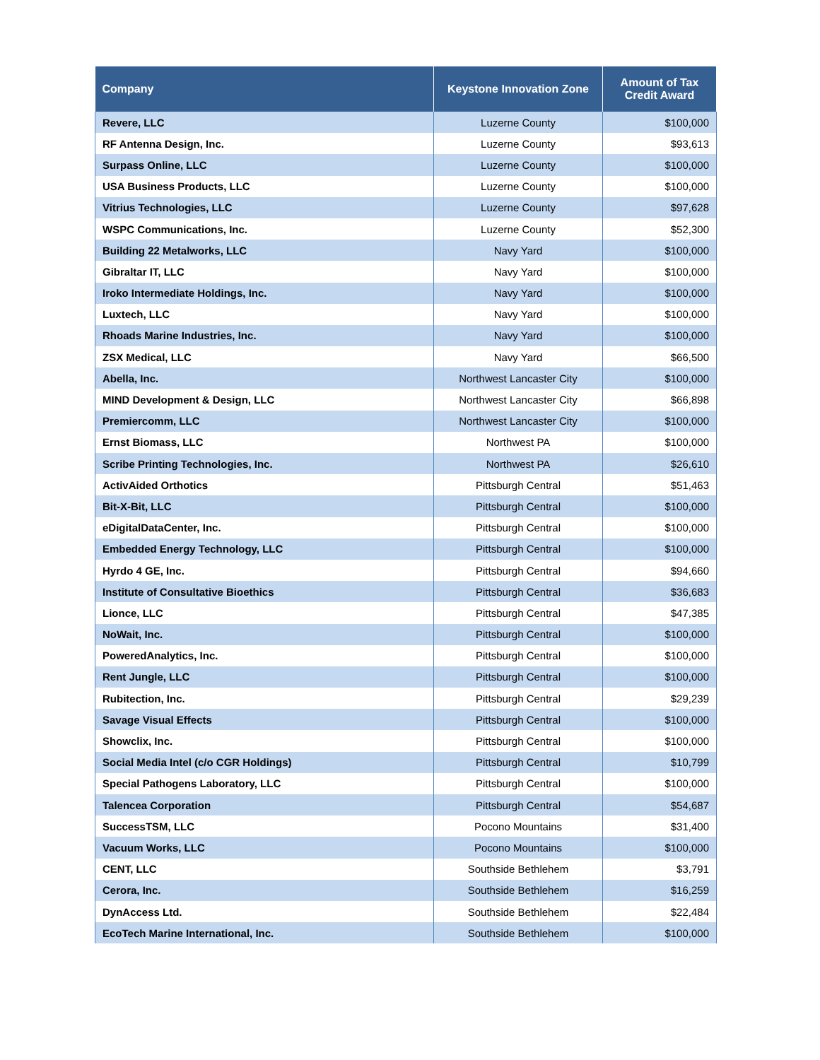| Company | Keystone Innovation Zone | Amount of Tax Credit Award |
| --- | --- | --- |
| Revere, LLC | Luzerne County | $100,000 |
| RF Antenna Design, Inc. | Luzerne County | $93,613 |
| Surpass Online, LLC | Luzerne County | $100,000 |
| USA Business Products, LLC | Luzerne County | $100,000 |
| Vitrius Technologies, LLC | Luzerne County | $97,628 |
| WSPC Communications, Inc. | Luzerne County | $52,300 |
| Building 22 Metalworks, LLC | Navy Yard | $100,000 |
| Gibraltar IT, LLC | Navy Yard | $100,000 |
| Iroko Intermediate Holdings, Inc. | Navy Yard | $100,000 |
| Luxtech, LLC | Navy Yard | $100,000 |
| Rhoads Marine Industries, Inc. | Navy Yard | $100,000 |
| ZSX Medical, LLC | Navy Yard | $66,500 |
| Abella, Inc. | Northwest Lancaster City | $100,000 |
| MIND Development & Design, LLC | Northwest Lancaster City | $66,898 |
| Premiercomm, LLC | Northwest Lancaster City | $100,000 |
| Ernst Biomass, LLC | Northwest PA | $100,000 |
| Scribe Printing Technologies, Inc. | Northwest PA | $26,610 |
| ActivAided Orthotics | Pittsburgh Central | $51,463 |
| Bit-X-Bit, LLC | Pittsburgh Central | $100,000 |
| eDigitalDataCenter, Inc. | Pittsburgh Central | $100,000 |
| Embedded Energy Technology, LLC | Pittsburgh Central | $100,000 |
| Hyrdo 4 GE, Inc. | Pittsburgh Central | $94,660 |
| Institute of Consultative Bioethics | Pittsburgh Central | $36,683 |
| Lionce, LLC | Pittsburgh Central | $47,385 |
| NoWait, Inc. | Pittsburgh Central | $100,000 |
| PoweredAnalytics, Inc. | Pittsburgh Central | $100,000 |
| Rent Jungle, LLC | Pittsburgh Central | $100,000 |
| Rubitection, Inc. | Pittsburgh Central | $29,239 |
| Savage Visual Effects | Pittsburgh Central | $100,000 |
| Showclix, Inc. | Pittsburgh Central | $100,000 |
| Social Media Intel (c/o CGR Holdings) | Pittsburgh Central | $10,799 |
| Special Pathogens Laboratory, LLC | Pittsburgh Central | $100,000 |
| Talencea Corporation | Pittsburgh Central | $54,687 |
| SuccessTSM, LLC | Pocono Mountains | $31,400 |
| Vacuum Works, LLC | Pocono Mountains | $100,000 |
| CENT, LLC | Southside Bethlehem | $3,791 |
| Cerora, Inc. | Southside Bethlehem | $16,259 |
| DynAccess Ltd. | Southside Bethlehem | $22,484 |
| EcoTech Marine International, Inc. | Southside Bethlehem | $100,000 |